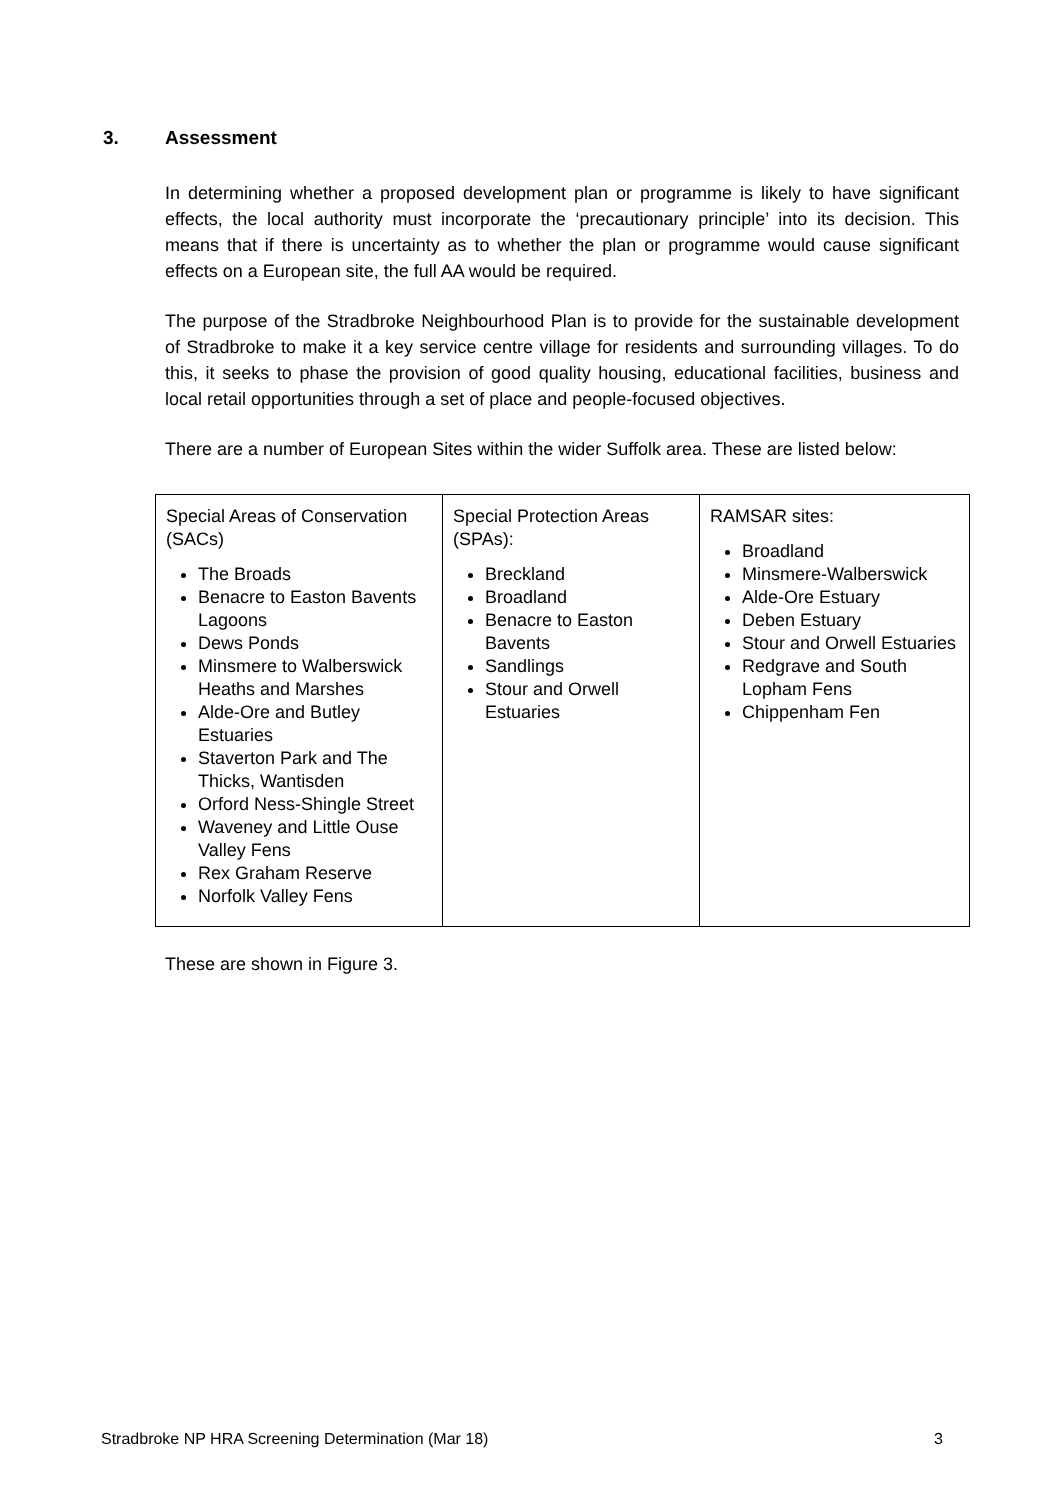3. Assessment
In determining whether a proposed development plan or programme is likely to have significant effects, the local authority must incorporate the ‘precautionary principle’ into its decision. This means that if there is uncertainty as to whether the plan or programme would cause significant effects on a European site, the full AA would be required.
The purpose of the Stradbroke Neighbourhood Plan is to provide for the sustainable development of Stradbroke to make it a key service centre village for residents and surrounding villages. To do this, it seeks to phase the provision of good quality housing, educational facilities, business and local retail opportunities through a set of place and people-focused objectives.
There are a number of European Sites within the wider Suffolk area. These are listed below:
| Special Areas of Conservation (SACs) The Broads Benacre to Easton Bavents Lagoons Dews Ponds Minsmere to Walberswick Heaths and Marshes Alde-Ore and Butley Estuaries Staverton Park and The Thicks, Wantisden Orford Ness-Shingle Street Waveney and Little Ouse Valley Fens Rex Graham Reserve Norfolk Valley Fens | Special Protection Areas (SPAs): Breckland Broadland Benacre to Easton Bavents Sandlings Stour and Orwell Estuaries | RAMSAR sites: Broadland Minsmere-Walberswick Alde-Ore Estuary Deben Estuary Stour and Orwell Estuaries Redgrave and South Lopham Fens Chippenham Fen |
These are shown in Figure 3.
Stradbroke NP HRA Screening Determination (Mar 18) 3